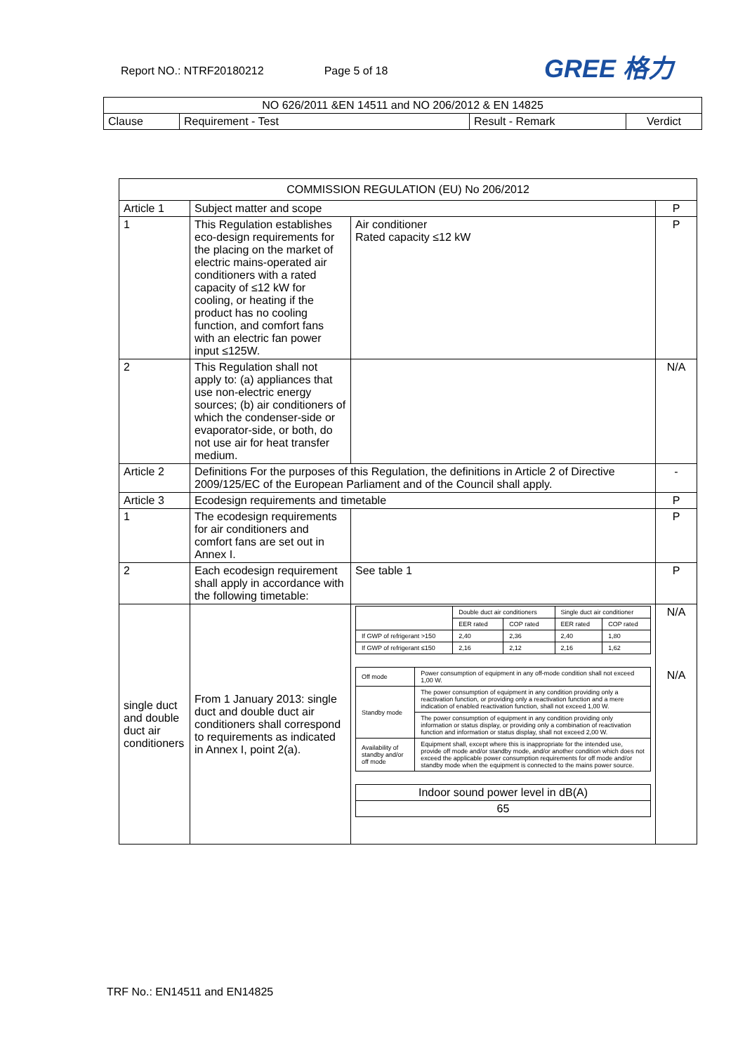Report NO.: NTRF20180212 Page 5 of 18
GREE 格力
| NO 626/2011 &EN 14511 and NO 206/2012 & EN 14825 | | | |
| Clause | Requirement - Test | Result - Remark | Verdict |
| COMMISSION REGULATION (EU) No 206/2012 | | | |
| Article 1 | Subject matter and scope | | P |
| 1 | This Regulation establishes eco-design requirements for the placing on the market of electric mains-operated air conditioners with a rated capacity of ≤12 kW for cooling, or heating if the product has no cooling function, and comfort fans with an electric fan power input ≤125W. | Air conditioner Rated capacity ≤12 kW | P |
| 2 | This Regulation shall not apply to: (a) appliances that use non-electric energy sources; (b) air conditioners of which the condenser-side or evaporator-side, or both, do not use air for heat transfer medium. | | N/A |
| Article 2 | Definitions For the purposes of this Regulation, the definitions in Article 2 of Directive 2009/125/EC of the European Parliament and of the Council shall apply. | | - |
| Article 3 | Ecodesign requirements and timetable | | P |
| 1 | The ecodesign requirements for air conditioners and comfort fans are set out in Annex I. | | P |
| 2 | Each ecodesign requirement shall apply in accordance with the following timetable: | See table 1 | P |
| single duct and double duct air conditioners | From 1 January 2013: single duct and double duct air conditioners shall correspond to requirements as indicated in Annex I, point 2(a). | / / Double duct air conditioners / / Single duct air conditioner / / / / EER rated / COP rated / EER rated / COP rated / / If GWP of refrigerant >150 / 2,40 / 2,36 / 2,40 / 1,80 / / If GWP of refrigerant ≤150 / 2,16 / 2,12 / 2,16 / 1,62 / / Off mode / Power consumption of equipment in any off-mode condition shall not exceed 1,00 W. / / Standby mode / The power consumption of equipment in any condition providing only a reactivation function, or providing only a reactivation function and a mere indication of enabled reactivation function, shall not exceed 1,00 W. / / / The power consumption of equipment in any condition providing only information or status display, or providing only a combination of reactivation function and information or status display, shall not exceed 2,00 W. / / Availability of standby and/or off mode / Equipment shall, except where this is inappropriate for the intended use, provide off mode and/or standby mode, and/or another condition which does not exceed the applicable power consumption requirements for off mode and/or standby mode when the equipment is connected to the mains power source. / / Indoor sound power level in dB(A) / / 65 / | N/A N/A |
TRF No.: EN14511 and EN14825